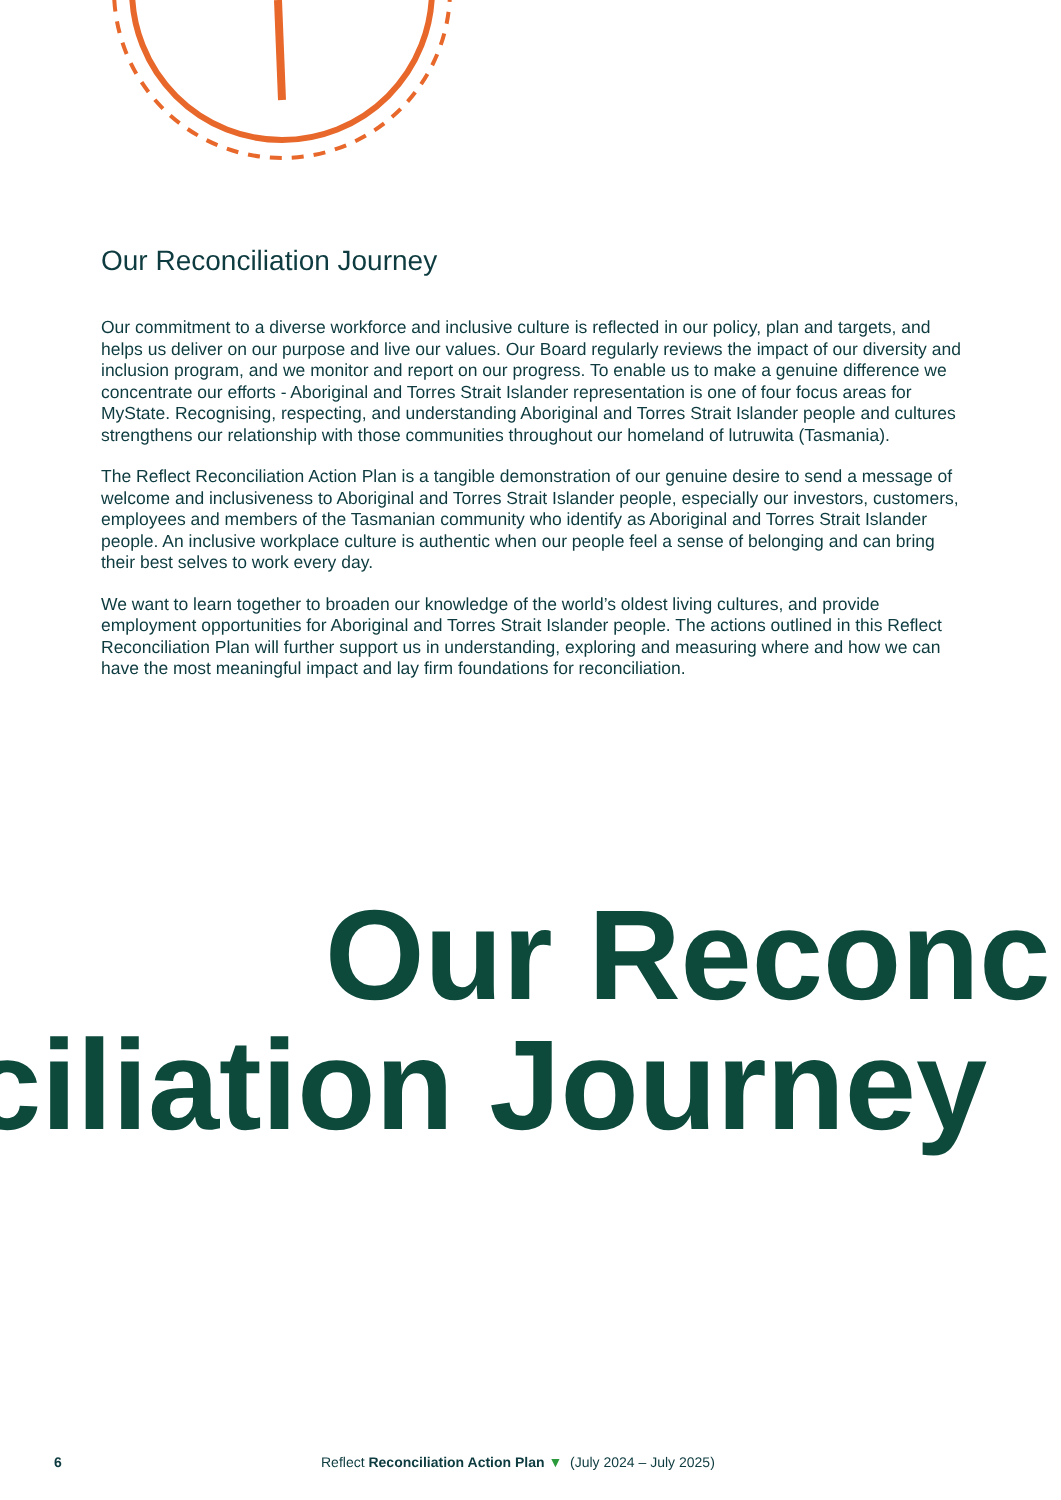Our Reconciliation Journey
Our commitment to a diverse workforce and inclusive culture is reflected in our policy, plan and targets, and helps us deliver on our purpose and live our values. Our Board regularly reviews the impact of our diversity and inclusion program, and we monitor and report on our progress. To enable us to make a genuine difference we concentrate our efforts - Aboriginal and Torres Strait Islander representation is one of four focus areas for MyState. Recognising, respecting, and understanding Aboriginal and Torres Strait Islander people and cultures strengthens our relationship with those communities throughout our homeland of lutruwita (Tasmania).
The Reflect Reconciliation Action Plan is a tangible demonstration of our genuine desire to send a message of welcome and inclusiveness to Aboriginal and Torres Strait Islander people, especially our investors, customers, employees and members of the Tasmanian community who identify as Aboriginal and Torres Strait Islander people. An inclusive workplace culture is authentic when our people feel a sense of belonging and can bring their best selves to work every day.
We want to learn together to broaden our knowledge of the world’s oldest living cultures, and provide employment opportunities for Aboriginal and Torres Strait Islander people. The actions outlined in this Reflect Reconciliation Plan will further support us in understanding, exploring and measuring where and how we can have the most meaningful impact and lay firm foundations for reconciliation.
Our Reconc
ciliation Journey
6 Reflect Reconciliation Action Plan ▼ (July 2024 – July 2025)